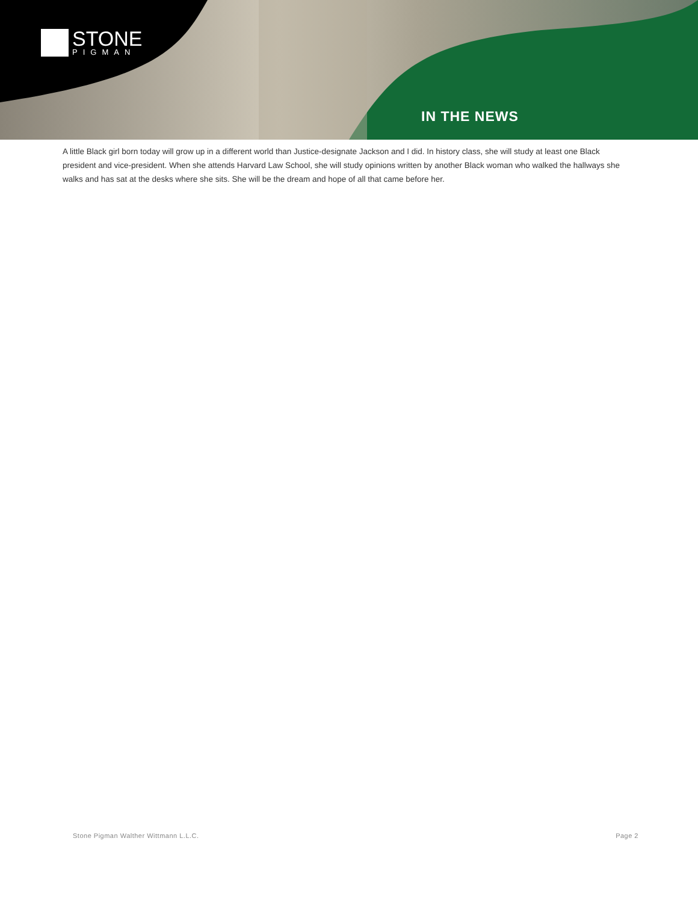STONE
PIGMAN
IN THE NEWS
A little Black girl born today will grow up in a different world than Justice-designate Jackson and I did. In history class, she will study at least one Black president and vice-president. When she attends Harvard Law School, she will study opinions written by another Black woman who walked the hallways she walks and has sat at the desks where she sits. She will be the dream and hope of all that came before her.
Stone Pigman Walther Wittmann L.L.C. Page 2